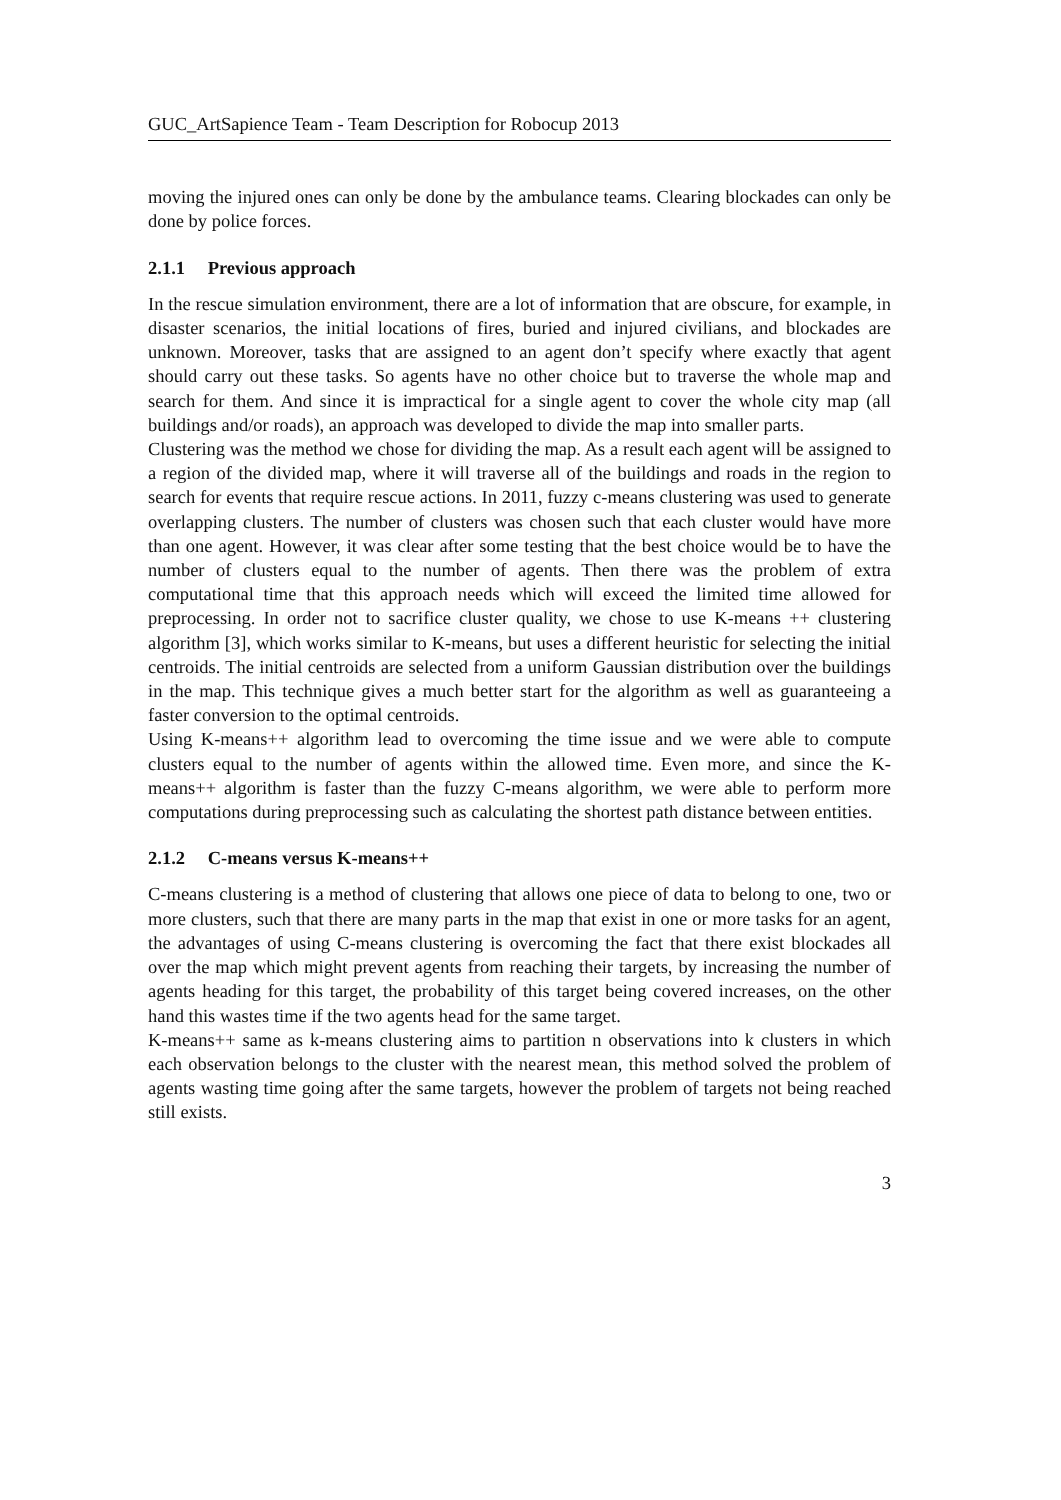GUC_ArtSapience Team - Team Description for Robocup 2013
moving the injured ones can only be done by the ambulance teams. Clearing blockades can only be done by police forces.
2.1.1 Previous approach
In the rescue simulation environment, there are a lot of information that are obscure, for example, in disaster scenarios, the initial locations of fires, buried and injured civilians, and blockades are unknown. Moreover, tasks that are assigned to an agent don’t specify where exactly that agent should carry out these tasks. So agents have no other choice but to traverse the whole map and search for them. And since it is impractical for a single agent to cover the whole city map (all buildings and/or roads), an approach was developed to divide the map into smaller parts.
Clustering was the method we chose for dividing the map. As a result each agent will be assigned to a region of the divided map, where it will traverse all of the buildings and roads in the region to search for events that require rescue actions. In 2011, fuzzy c-means clustering was used to generate overlapping clusters. The number of clusters was chosen such that each cluster would have more than one agent. However, it was clear after some testing that the best choice would be to have the number of clusters equal to the number of agents. Then there was the problem of extra computational time that this approach needs which will exceed the limited time allowed for preprocessing. In order not to sacrifice cluster quality, we chose to use K-means ++ clustering algorithm [3], which works similar to K-means, but uses a different heuristic for selecting the initial centroids. The initial centroids are selected from a uniform Gaussian distribution over the buildings in the map. This technique gives a much better start for the algorithm as well as guaranteeing a faster conversion to the optimal centroids.
Using K-means++ algorithm lead to overcoming the time issue and we were able to compute clusters equal to the number of agents within the allowed time. Even more, and since the K-means++ algorithm is faster than the fuzzy C-means algorithm, we were able to perform more computations during preprocessing such as calculating the shortest path distance between entities.
2.1.2 C-means versus K-means++
C-means clustering is a method of clustering that allows one piece of data to belong to one, two or more clusters, such that there are many parts in the map that exist in one or more tasks for an agent, the advantages of using C-means clustering is overcoming the fact that there exist blockades all over the map which might prevent agents from reaching their targets, by increasing the number of agents heading for this target, the probability of this target being covered increases, on the other hand this wastes time if the two agents head for the same target.
K-means++ same as k-means clustering aims to partition n observations into k clusters in which each observation belongs to the cluster with the nearest mean, this method solved the problem of agents wasting time going after the same targets, however the problem of targets not being reached still exists.
3